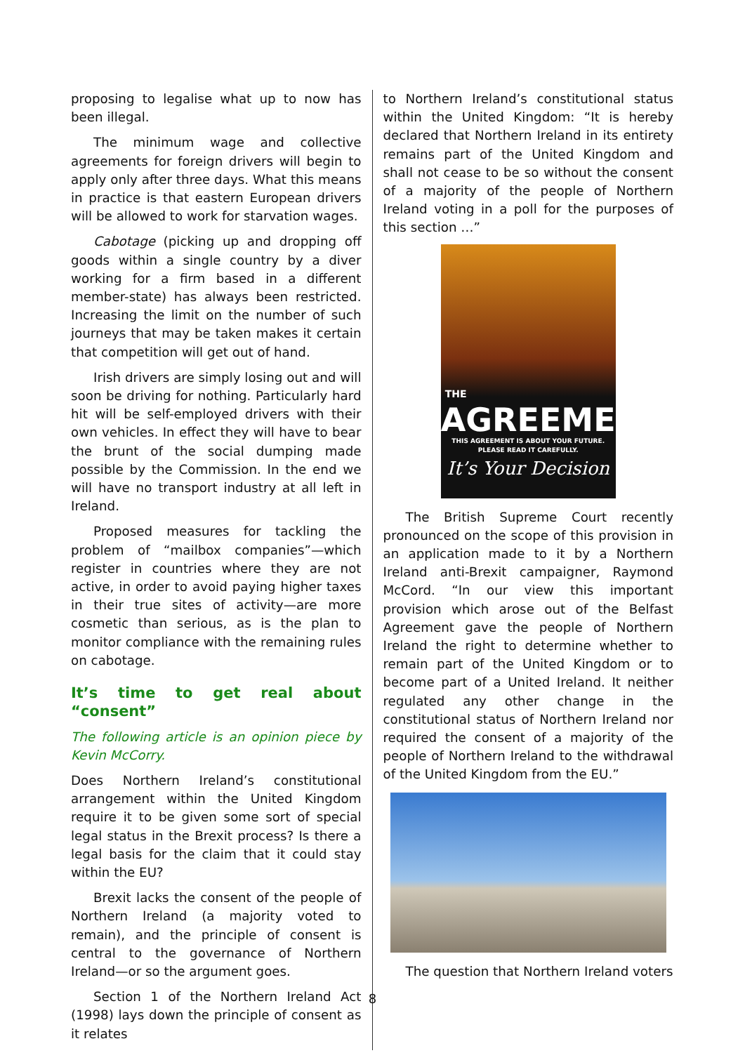proposing to legalise what up to now has been illegal.
The minimum wage and collective agreements for foreign drivers will begin to apply only after three days. What this means in practice is that eastern European drivers will be allowed to work for starvation wages.
Cabotage (picking up and dropping off goods within a single country by a diver working for a firm based in a different member-state) has always been restricted. Increasing the limit on the number of such journeys that may be taken makes it certain that competition will get out of hand.
Irish drivers are simply losing out and will soon be driving for nothing. Particularly hard hit will be self-employed drivers with their own vehicles. In effect they will have to bear the brunt of the social dumping made possible by the Commission. In the end we will have no transport industry at all left in Ireland.
Proposed measures for tackling the problem of “mailbox companies”—which register in countries where they are not active, in order to avoid paying higher taxes in their true sites of activity—are more cosmetic than serious, as is the plan to monitor compliance with the remaining rules on cabotage.
It’s time to get real about “consent”
The following article is an opinion piece by Kevin McCorry.
Does Northern Ireland’s constitutional arrangement within the United Kingdom require it to be given some sort of special legal status in the Brexit process? Is there a legal basis for the claim that it could stay within the EU?
Brexit lacks the consent of the people of Northern Ireland (a majority voted to remain), and the principle of consent is central to the governance of Northern Ireland—or so the argument goes.
Section 1 of the Northern Ireland Act (1998) lays down the principle of consent as it relates
to Northern Ireland’s constitutional status within the United Kingdom: “It is hereby declared that Northern Ireland in its entirety remains part of the United Kingdom and shall not cease to be so without the consent of a majority of the people of Northern Ireland voting in a poll for the purposes of this section …”
THE
AGREEMENT
THIS AGREEMENT IS ABOUT YOUR FUTURE.
PLEASE READ IT CAREFULLY.
It’s Your Decision
The British Supreme Court recently pronounced on the scope of this provision in an application made to it by a Northern Ireland anti-Brexit campaigner, Raymond McCord. “In our view this important provision which arose out of the Belfast Agreement gave the people of Northern Ireland the right to determine whether to remain part of the United Kingdom or to become part of a United Ireland. It neither regulated any other change in the constitutional status of Northern Ireland nor required the consent of a majority of the people of Northern Ireland to the withdrawal of the United Kingdom from the EU.”
The question that Northern Ireland voters
8